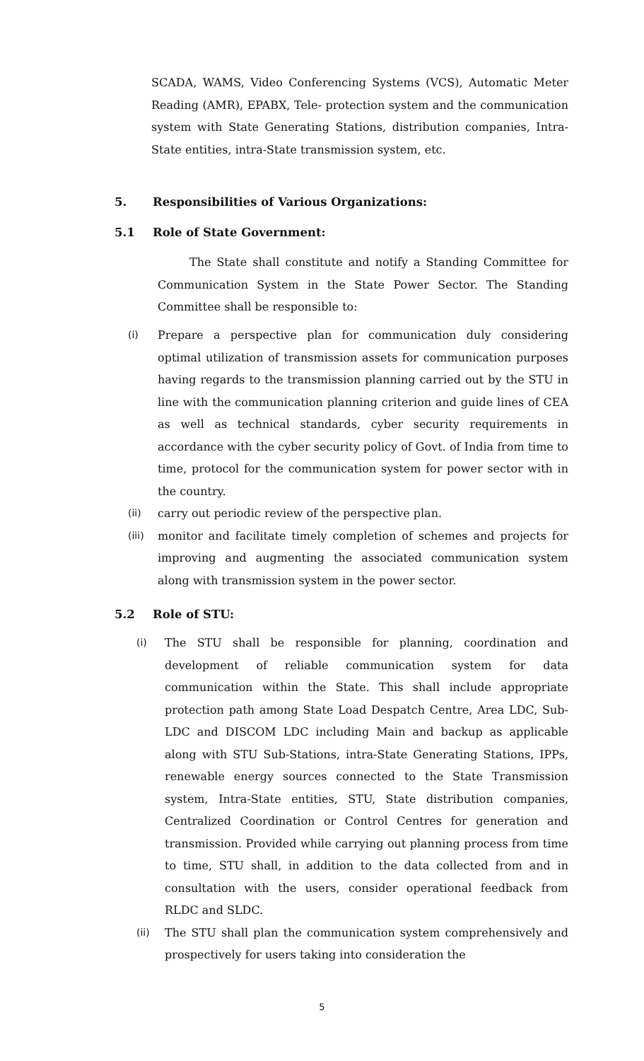SCADA, WAMS, Video Conferencing Systems (VCS), Automatic Meter Reading (AMR), EPABX, Tele- protection system and the communication system with State Generating Stations, distribution companies, Intra-State entities, intra-State transmission system, etc.
5. Responsibilities of Various Organizations:
5.1 Role of State Government:
The State shall constitute and notify a Standing Committee for Communication System in the State Power Sector. The Standing Committee shall be responsible to:
(i) Prepare a perspective plan for communication duly considering optimal utilization of transmission assets for communication purposes having regards to the transmission planning carried out by the STU in line with the communication planning criterion and guide lines of CEA as well as technical standards, cyber security requirements in accordance with the cyber security policy of Govt. of India from time to time, protocol for the communication system for power sector with in the country.
(ii) carry out periodic review of the perspective plan.
(iii) monitor and facilitate timely completion of schemes and projects for improving and augmenting the associated communication system along with transmission system in the power sector.
5.2 Role of STU:
(i) The STU shall be responsible for planning, coordination and development of reliable communication system for data communication within the State. This shall include appropriate protection path among State Load Despatch Centre, Area LDC, Sub-LDC and DISCOM LDC including Main and backup as applicable along with STU Sub-Stations, intra-State Generating Stations, IPPs, renewable energy sources connected to the State Transmission system, Intra-State entities, STU, State distribution companies, Centralized Coordination or Control Centres for generation and transmission. Provided while carrying out planning process from time to time, STU shall, in addition to the data collected from and in consultation with the users, consider operational feedback from RLDC and SLDC.
(ii) The STU shall plan the communication system comprehensively and prospectively for users taking into consideration the
5